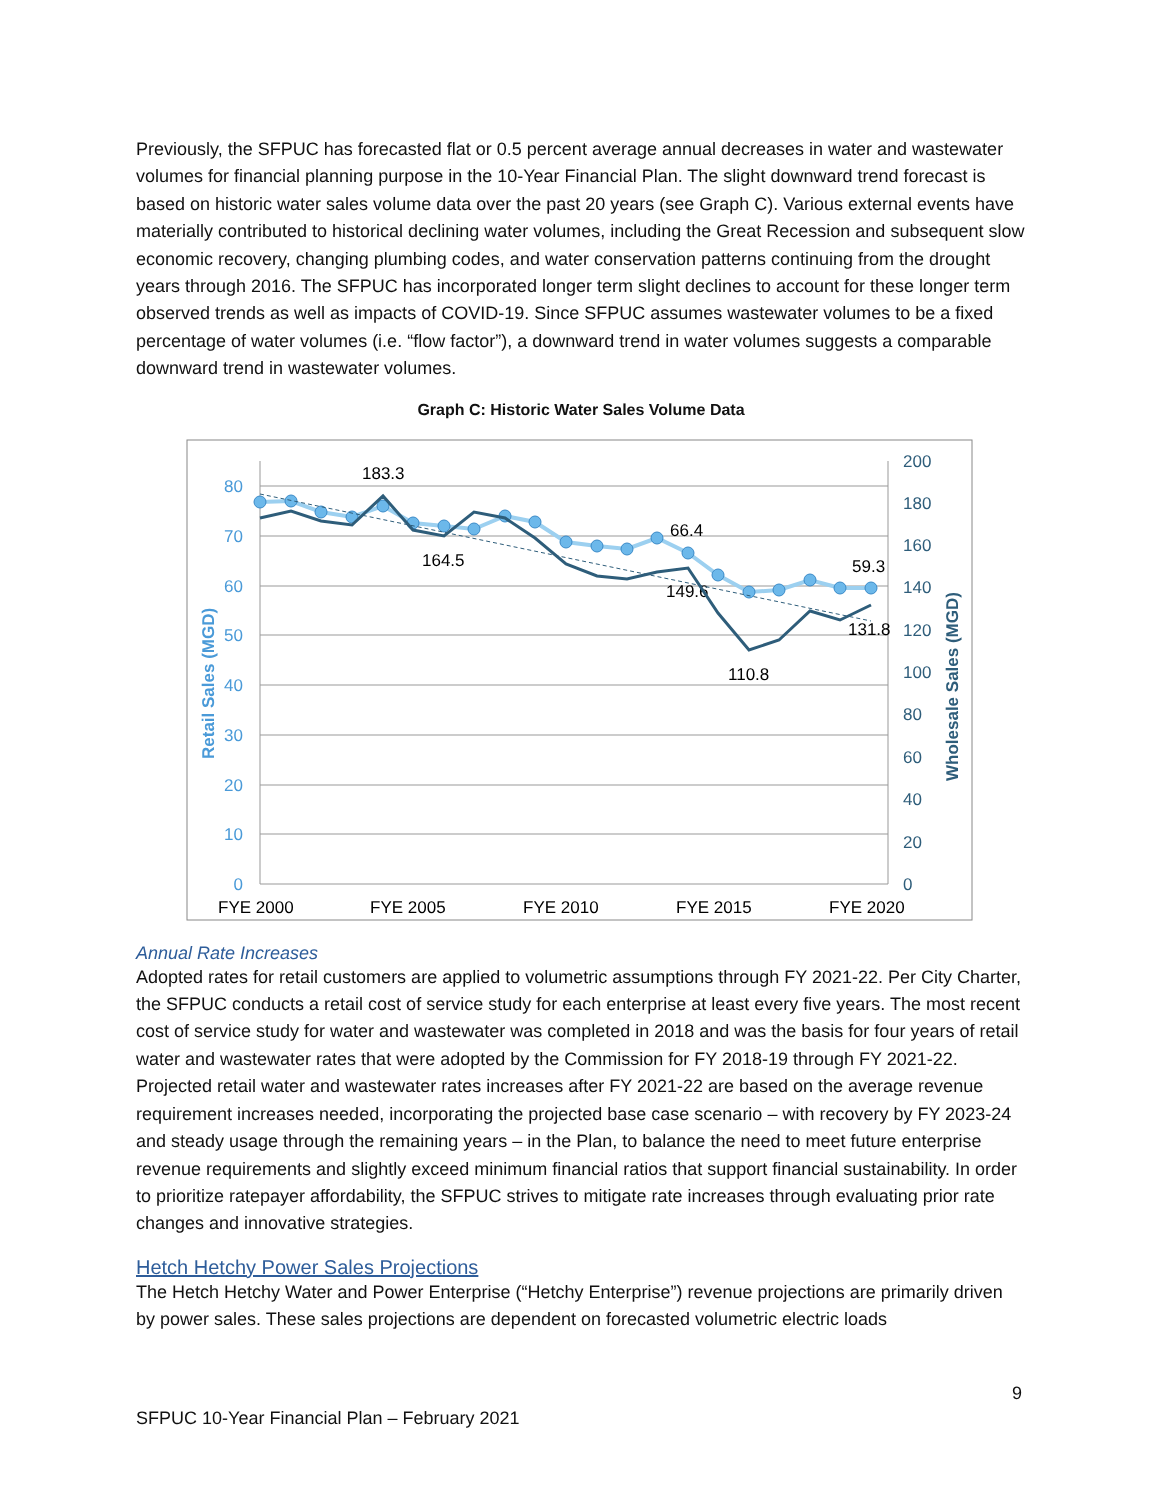Previously, the SFPUC has forecasted flat or 0.5 percent average annual decreases in water and wastewater volumes for financial planning purpose in the 10-Year Financial Plan. The slight downward trend forecast is based on historic water sales volume data over the past 20 years (see Graph C). Various external events have materially contributed to historical declining water volumes, including the Great Recession and subsequent slow economic recovery, changing plumbing codes, and water conservation patterns continuing from the drought years through 2016. The SFPUC has incorporated longer term slight declines to account for these longer term observed trends as well as impacts of COVID-19. Since SFPUC assumes wastewater volumes to be a fixed percentage of water volumes (i.e. “flow factor”), a downward trend in water volumes suggests a comparable downward trend in wastewater volumes.
Graph C: Historic Water Sales Volume Data
80
70
60
50
40
30
20
10
0
200
180
160
140
120
100
80
60
40
20
0
Retail Sales (MGD)
Wholesale Sales (MGD)
FYE 2000
FYE 2005
FYE 2010
FYE 2015
FYE 2020
183.3
164.5
66.4
149.6
59.3
131.8
110.8
Annual Rate Increases
Adopted rates for retail customers are applied to volumetric assumptions through FY 2021-22. Per City Charter, the SFPUC conducts a retail cost of service study for each enterprise at least every five years. The most recent cost of service study for water and wastewater was completed in 2018 and was the basis for four years of retail water and wastewater rates that were adopted by the Commission for FY 2018-19 through FY 2021-22. Projected retail water and wastewater rates increases after FY 2021-22 are based on the average revenue requirement increases needed, incorporating the projected base case scenario – with recovery by FY 2023-24 and steady usage through the remaining years – in the Plan, to balance the need to meet future enterprise revenue requirements and slightly exceed minimum financial ratios that support financial sustainability. In order to prioritize ratepayer affordability, the SFPUC strives to mitigate rate increases through evaluating prior rate changes and innovative strategies.
Hetch Hetchy Power Sales Projections
The Hetch Hetchy Water and Power Enterprise (“Hetchy Enterprise”) revenue projections are primarily driven by power sales. These sales projections are dependent on forecasted volumetric electric loads
9
SFPUC 10-Year Financial Plan – February 2021